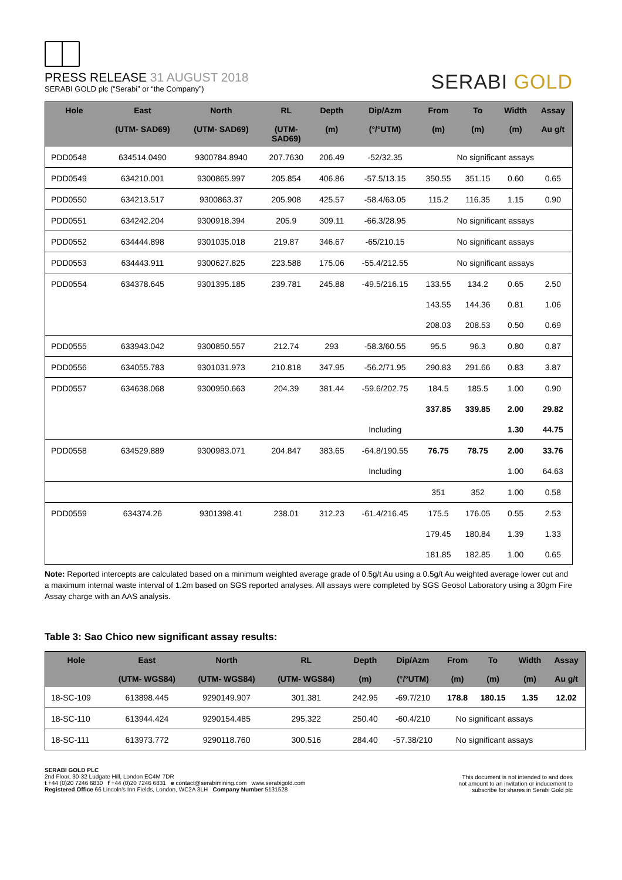PRESS RELEASE 31 AUGUST 2018
SERABI GOLD plc (“Serabi” or “the Company”)
SERABI GOLD
| Hole | East (UTM- SAD69) | North (UTM- SAD69) | RL (UTM- SAD69) | Depth (m) | Dip/Azm (°/°UTM) | From (m) | To (m) | Width (m) | Assay Au g/t |
| --- | --- | --- | --- | --- | --- | --- | --- | --- | --- |
| PDD0548 | 634514.0490 | 9300784.8940 | 207.7630 | 206.49 | -52/32.35 | No significant assays | | | |
| PDD0549 | 634210.001 | 9300865.997 | 205.854 | 406.86 | -57.5/13.15 | 350.55 | 351.15 | 0.60 | 0.65 |
| PDD0550 | 634213.517 | 9300863.37 | 205.908 | 425.57 | -58.4/63.05 | 115.2 | 116.35 | 1.15 | 0.90 |
| PDD0551 | 634242.204 | 9300918.394 | 205.9 | 309.11 | -66.3/28.95 | No significant assays | | | |
| PDD0552 | 634444.898 | 9301035.018 | 219.87 | 346.67 | -65/210.15 | No significant assays | | | |
| PDD0553 | 634443.911 | 9300627.825 | 223.588 | 175.06 | -55.4/212.55 | No significant assays | | | |
| PDD0554 | 634378.645 | 9301395.185 | 239.781 | 245.88 | -49.5/216.15 | 133.55 | 134.2 | 0.65 | 2.50 |
| | | | | | | 143.55 | 144.36 | 0.81 | 1.06 |
| | | | | | | 208.03 | 208.53 | 0.50 | 0.69 |
| PDD0555 | 633943.042 | 9300850.557 | 212.74 | 293 | -58.3/60.55 | 95.5 | 96.3 | 0.80 | 0.87 |
| PDD0556 | 634055.783 | 9301031.973 | 210.818 | 347.95 | -56.2/71.95 | 290.83 | 291.66 | 0.83 | 3.87 |
| PDD0557 | 634638.068 | 9300950.663 | 204.39 | 381.44 | -59.6/202.75 | 184.5 | 185.5 | 1.00 | 0.90 |
| | | | | | | 337.85 | 339.85 | 2.00 | 29.82 |
| | | | | | Including | | | 1.30 | 44.75 |
| PDD0558 | 634529.889 | 9300983.071 | 204.847 | 383.65 | -64.8/190.55 | 76.75 | 78.75 | 2.00 | 33.76 |
| | | | | | Including | | | 1.00 | 64.63 |
| | | | | | | 351 | 352 | 1.00 | 0.58 |
| PDD0559 | 634374.26 | 9301398.41 | 238.01 | 312.23 | -61.4/216.45 | 175.5 | 176.05 | 0.55 | 2.53 |
| | | | | | | 179.45 | 180.84 | 1.39 | 1.33 |
| | | | | | | 181.85 | 182.85 | 1.00 | 0.65 |
Note: Reported intercepts are calculated based on a minimum weighted average grade of 0.5g/t Au using a 0.5g/t Au weighted average lower cut and a maximum internal waste interval of 1.2m based on SGS reported analyses. All assays were completed by SGS Geosol Laboratory using a 30gm Fire Assay charge with an AAS analysis.
Table 3: Sao Chico new significant assay results:
| Hole | East (UTM- WGS84) | North (UTM- WGS84) | RL (UTM- WGS84) | Depth (m) | Dip/Azm (°/°UTM) | From (m) | To (m) | Width (m) | Assay Au g/t |
| --- | --- | --- | --- | --- | --- | --- | --- | --- | --- |
| 18-SC-109 | 613898.445 | 9290149.907 | 301.381 | 242.95 | -69.7/210 | 178.8 | 180.15 | 1.35 | 12.02 |
| 18-SC-110 | 613944.424 | 9290154.485 | 295.322 | 250.40 | -60.4/210 | No significant assays | | | |
| 18-SC-111 | 613973.772 | 9290118.760 | 300.516 | 284.40 | -57.38/210 | No significant assays | | | |
SERABI GOLD PLC
2nd Floor, 30-32 Ludgate Hill, London EC4M 7DR
t +44 (0)20 7246 6830 f +44 (0)20 7246 6831 e contact@serabimining.com www.serabigold.com
Registered Office 66 Lincoln's Inn Fields, London, WC2A 3LH Company Number 5131528
This document is not intended to and does
not amount to an invitation or inducement to
subscribe for shares in Serabi Gold plc